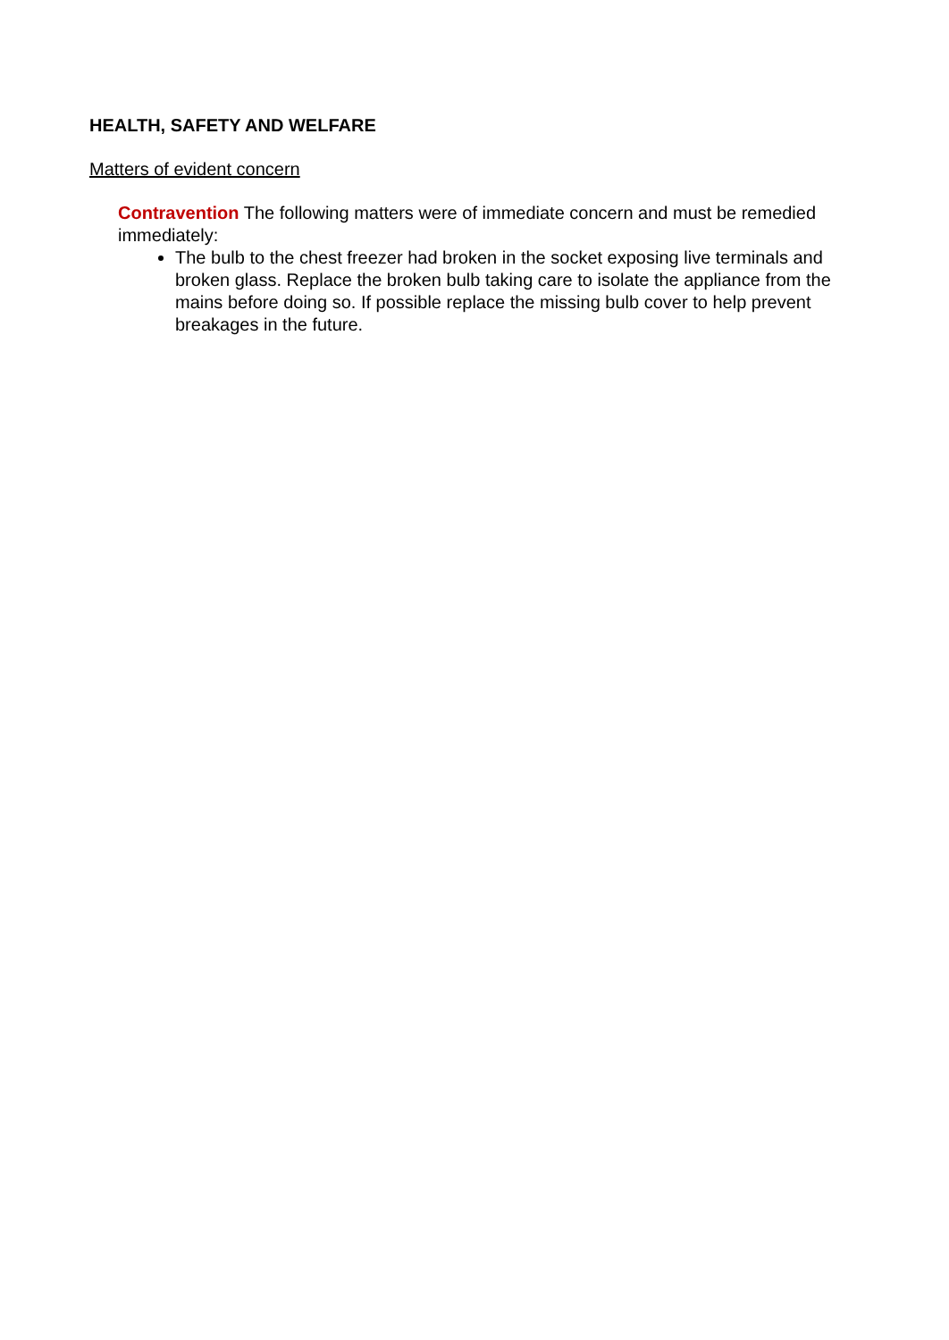HEALTH, SAFETY AND WELFARE
Matters of evident concern
Contravention The following matters were of immediate concern and must be remedied immediately:
The bulb to the chest freezer had broken in the socket exposing live terminals and broken glass. Replace the broken bulb taking care to isolate the appliance from the mains before doing so. If possible replace the missing bulb cover to help prevent breakages in the future.